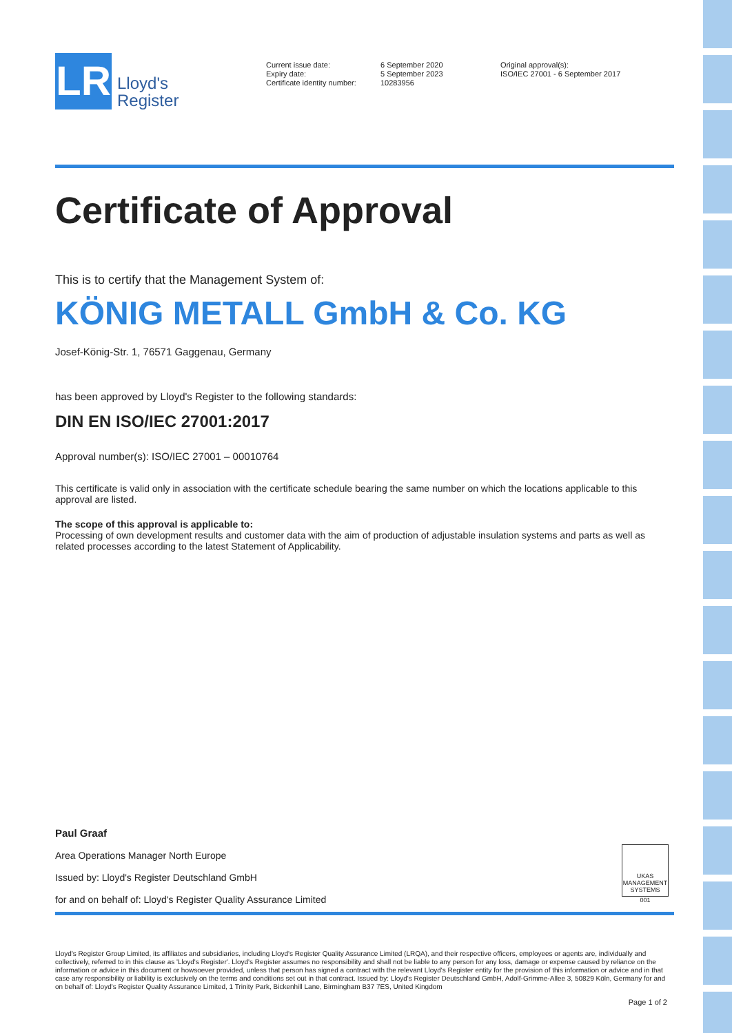LR
Lloyd's
Register
Current issue date:
Expiry date:
Certificate identity number:
6 September 2020
5 September 2023
10283956
Original approval(s):
ISO/IEC 27001 - 6 September 2017
Certificate of Approval
This is to certify that the Management System of:
KÖNIG METALL GmbH & Co. KG
Josef-König-Str. 1, 76571 Gaggenau, Germany
has been approved by Lloyd's Register to the following standards:
DIN EN ISO/IEC 27001:2017
Approval number(s): ISO/IEC 27001 – 00010764
This certificate is valid only in association with the certificate schedule bearing the same number on which the locations applicable to this approval are listed.
The scope of this approval is applicable to:
Processing of own development results and customer data with the aim of production of adjustable insulation systems and parts as well as related processes according to the latest Statement of Applicability.
Paul Graaf
Area Operations Manager North Europe
Issued by: Lloyd's Register Deutschland GmbH
for and on behalf of: Lloyd's Register Quality Assurance Limited
UKAS
MANAGEMENT SYSTEMS
001
Lloyd's Register Group Limited, its affiliates and subsidiaries, including Lloyd's Register Quality Assurance Limited (LRQA), and their respective officers, employees or agents are, individually and collectively, referred to in this clause as 'Lloyd's Register'. Lloyd's Register assumes no responsibility and shall not be liable to any person for any loss, damage or expense caused by reliance on the information or advice in this document or howsoever provided, unless that person has signed a contract with the relevant Lloyd's Register entity for the provision of this information or advice and in that case any responsibility or liability is exclusively on the terms and conditions set out in that contract. Issued by: Lloyd's Register Deutschland GmbH, Adolf-Grimme-Allee 3, 50829 Köln, Germany for and on behalf of: Lloyd's Register Quality Assurance Limited, 1 Trinity Park, Bickenhill Lane, Birmingham B37 7ES, United Kingdom
Page 1 of 2